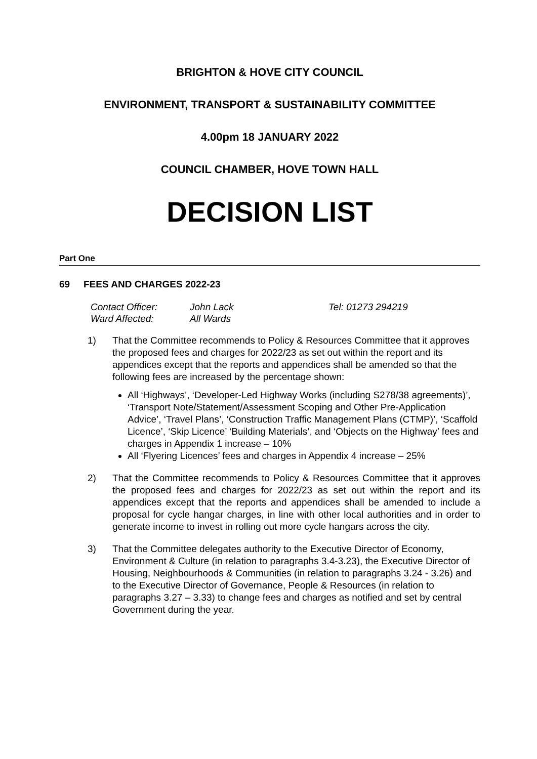BRIGHTON & HOVE CITY COUNCIL
ENVIRONMENT, TRANSPORT & SUSTAINABILITY COMMITTEE
4.00pm 18 JANUARY 2022
COUNCIL CHAMBER, HOVE TOWN HALL
DECISION LIST
Part One
69 FEES AND CHARGES 2022-23
| Contact Officer: | John Lack | Tel: 01273 294219 |
| Ward Affected: | All Wards | |
1) That the Committee recommends to Policy & Resources Committee that it approves the proposed fees and charges for 2022/23 as set out within the report and its appendices except that the reports and appendices shall be amended so that the following fees are increased by the percentage shown:
All ‘Highways’, ‘Developer-Led Highway Works (including S278/38 agreements)’, ‘Transport Note/Statement/Assessment Scoping and Other Pre-Application Advice’, ‘Travel Plans’, ‘Construction Traffic Management Plans (CTMP)’, ‘Scaffold Licence’, ‘Skip Licence’ ‘Building Materials’, and ‘Objects on the Highway’ fees and charges in Appendix 1 increase – 10%
All ‘Flyering Licences’ fees and charges in Appendix 4 increase – 25%
2) That the Committee recommends to Policy & Resources Committee that it approves the proposed fees and charges for 2022/23 as set out within the report and its appendices except that the reports and appendices shall be amended to include a proposal for cycle hangar charges, in line with other local authorities and in order to generate income to invest in rolling out more cycle hangars across the city.
3) That the Committee delegates authority to the Executive Director of Economy, Environment & Culture (in relation to paragraphs 3.4-3.23), the Executive Director of Housing, Neighbourhoods & Communities (in relation to paragraphs 3.24 - 3.26) and to the Executive Director of Governance, People & Resources (in relation to paragraphs 3.27 – 3.33) to change fees and charges as notified and set by central Government during the year.